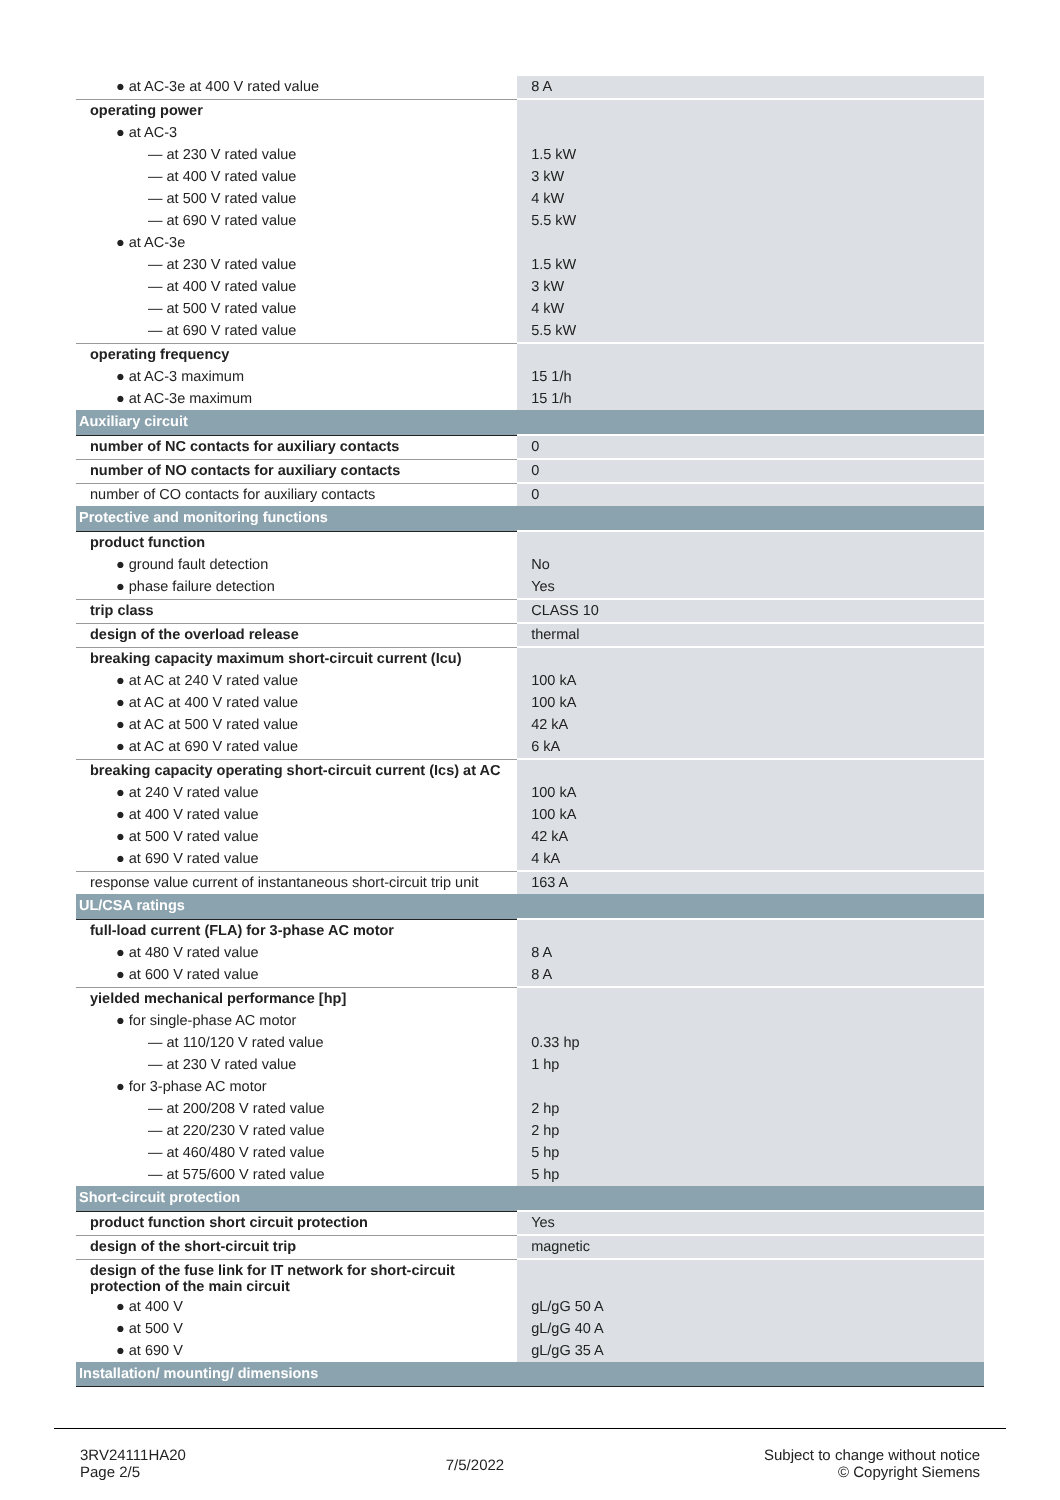| ● at AC-3e at 400 V rated value | 8 A |
| operating power | |
| ● at AC-3 | |
| — at 230 V rated value | 1.5 kW |
| — at 400 V rated value | 3 kW |
| — at 500 V rated value | 4 kW |
| — at 690 V rated value | 5.5 kW |
| ● at AC-3e | |
| — at 230 V rated value | 1.5 kW |
| — at 400 V rated value | 3 kW |
| — at 500 V rated value | 4 kW |
| — at 690 V rated value | 5.5 kW |
| operating frequency | |
| ● at AC-3 maximum | 15 1/h |
| ● at AC-3e maximum | 15 1/h |
| Auxiliary circuit | |
| number of NC contacts for auxiliary contacts | 0 |
| number of NO contacts for auxiliary contacts | 0 |
| number of CO contacts for auxiliary contacts | 0 |
| Protective and monitoring functions | |
| product function | |
| ● ground fault detection | No |
| ● phase failure detection | Yes |
| trip class | CLASS 10 |
| design of the overload release | thermal |
| breaking capacity maximum short-circuit current (Icu) | |
| ● at AC at 240 V rated value | 100 kA |
| ● at AC at 400 V rated value | 100 kA |
| ● at AC at 500 V rated value | 42 kA |
| ● at AC at 690 V rated value | 6 kA |
| breaking capacity operating short-circuit current (Ics) at AC | |
| ● at 240 V rated value | 100 kA |
| ● at 400 V rated value | 100 kA |
| ● at 500 V rated value | 42 kA |
| ● at 690 V rated value | 4 kA |
| response value current of instantaneous short-circuit trip unit | 163 A |
| UL/CSA ratings | |
| full-load current (FLA) for 3-phase AC motor | |
| ● at 480 V rated value | 8 A |
| ● at 600 V rated value | 8 A |
| yielded mechanical performance [hp] | |
| ● for single-phase AC motor | |
| — at 110/120 V rated value | 0.33 hp |
| — at 230 V rated value | 1 hp |
| ● for 3-phase AC motor | |
| — at 200/208 V rated value | 2 hp |
| — at 220/230 V rated value | 2 hp |
| — at 460/480 V rated value | 5 hp |
| — at 575/600 V rated value | 5 hp |
| Short-circuit protection | |
| product function short circuit protection | Yes |
| design of the short-circuit trip | magnetic |
| design of the fuse link for IT network for short-circuit protection of the main circuit | |
| ● at 400 V | gL/gG 50 A |
| ● at 500 V | gL/gG 40 A |
| ● at 690 V | gL/gG 35 A |
| Installation/ mounting/ dimensions | |
3RV24111HA20
Page 2/5
7/5/2022
Subject to change without notice
© Copyright Siemens